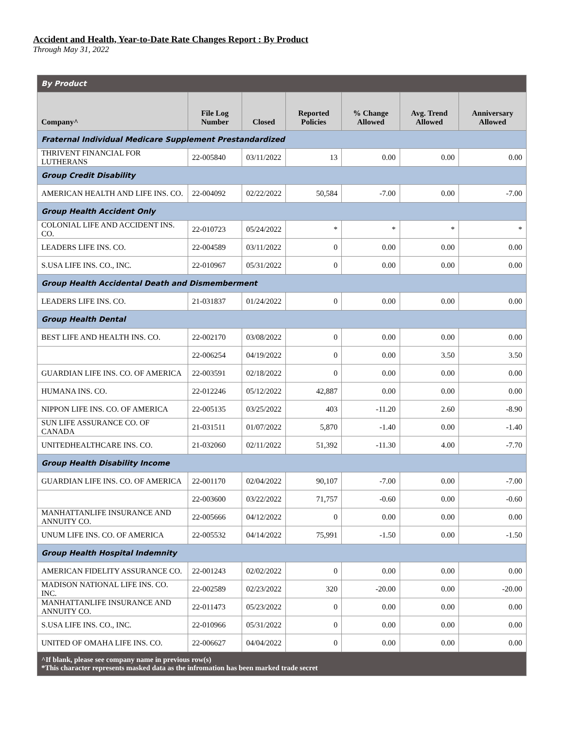Accident and Health, Year-to-Date Rate Changes Report : By Product
Through May 31, 2022
| By Product | | | | | | |
| Company^ | File Log Number | Closed | Reported Policies | % Change Allowed | Avg. Trend Allowed | Anniversary Allowed |
| Fraternal Individual Medicare Supplement Prestandardized | | | | | | |
| THRIVENT FINANCIAL FOR LUTHERANS | 22-005840 | 03/11/2022 | 13 | 0.00 | 0.00 | 0.00 |
| Group Credit Disability | | | | | | |
| AMERICAN HEALTH AND LIFE INS. CO. | 22-004092 | 02/22/2022 | 50,584 | -7.00 | 0.00 | -7.00 |
| Group Health Accident Only | | | | | | |
| COLONIAL LIFE AND ACCIDENT INS. CO. | 22-010723 | 05/24/2022 | * | * | * | * |
| LEADERS LIFE INS. CO. | 22-004589 | 03/11/2022 | 0 | 0.00 | 0.00 | 0.00 |
| S.USA LIFE INS. CO., INC. | 22-010967 | 05/31/2022 | 0 | 0.00 | 0.00 | 0.00 |
| Group Health Accidental Death and Dismemberment | | | | | | |
| LEADERS LIFE INS. CO. | 21-031837 | 01/24/2022 | 0 | 0.00 | 0.00 | 0.00 |
| Group Health Dental | | | | | | |
| BEST LIFE AND HEALTH INS. CO. | 22-002170 | 03/08/2022 | 0 | 0.00 | 0.00 | 0.00 |
| | 22-006254 | 04/19/2022 | 0 | 0.00 | 3.50 | 3.50 |
| GUARDIAN LIFE INS. CO. OF AMERICA | 22-003591 | 02/18/2022 | 0 | 0.00 | 0.00 | 0.00 |
| HUMANA INS. CO. | 22-012246 | 05/12/2022 | 42,887 | 0.00 | 0.00 | 0.00 |
| NIPPON LIFE INS. CO. OF AMERICA | 22-005135 | 03/25/2022 | 403 | -11.20 | 2.60 | -8.90 |
| SUN LIFE ASSURANCE CO. OF CANADA | 21-031511 | 01/07/2022 | 5,870 | -1.40 | 0.00 | -1.40 |
| UNITEDHEALTHCARE INS. CO. | 21-032060 | 02/11/2022 | 51,392 | -11.30 | 4.00 | -7.70 |
| Group Health Disability Income | | | | | | |
| GUARDIAN LIFE INS. CO. OF AMERICA | 22-001170 | 02/04/2022 | 90,107 | -7.00 | 0.00 | -7.00 |
| | 22-003600 | 03/22/2022 | 71,757 | -0.60 | 0.00 | -0.60 |
| MANHATTANLIFE INSURANCE AND ANNUITY CO. | 22-005666 | 04/12/2022 | 0 | 0.00 | 0.00 | 0.00 |
| UNUM LIFE INS. CO. OF AMERICA | 22-005532 | 04/14/2022 | 75,991 | -1.50 | 0.00 | -1.50 |
| Group Health Hospital Indemnity | | | | | | |
| AMERICAN FIDELITY ASSURANCE CO. | 22-001243 | 02/02/2022 | 0 | 0.00 | 0.00 | 0.00 |
| MADISON NATIONAL LIFE INS. CO. INC. | 22-002589 | 02/23/2022 | 320 | -20.00 | 0.00 | -20.00 |
| MANHATTANLIFE INSURANCE AND ANNUITY CO. | 22-011473 | 05/23/2022 | 0 | 0.00 | 0.00 | 0.00 |
| S.USA LIFE INS. CO., INC. | 22-010966 | 05/31/2022 | 0 | 0.00 | 0.00 | 0.00 |
| UNITED OF OMAHA LIFE INS. CO. | 22-006627 | 04/04/2022 | 0 | 0.00 | 0.00 | 0.00 |
| ^If blank, please see company name in previous row(s) *This character represents masked data as the infromation has been marked trade secret | | | | | | |